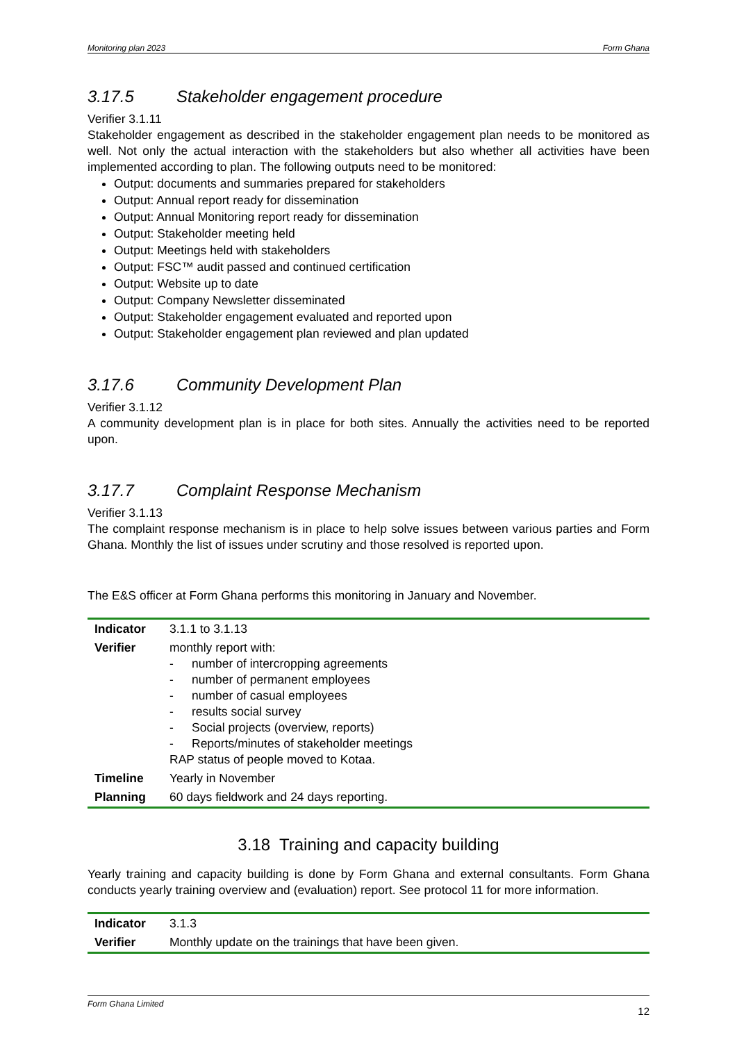Monitoring plan 2023 Form Ghana
3.17.5 Stakeholder engagement procedure
Verifier 3.1.11
Stakeholder engagement as described in the stakeholder engagement plan needs to be monitored as well. Not only the actual interaction with the stakeholders but also whether all activities have been implemented according to plan. The following outputs need to be monitored:
Output: documents and summaries prepared for stakeholders
Output: Annual report ready for dissemination
Output: Annual Monitoring report ready for dissemination
Output: Stakeholder meeting held
Output: Meetings held with stakeholders
Output: FSC™ audit passed and continued certification
Output: Website up to date
Output: Company Newsletter disseminated
Output: Stakeholder engagement evaluated and reported upon
Output: Stakeholder engagement plan reviewed and plan updated
3.17.6 Community Development Plan
Verifier 3.1.12
A community development plan is in place for both sites. Annually the activities need to be reported upon.
3.17.7 Complaint Response Mechanism
Verifier 3.1.13
The complaint response mechanism is in place to help solve issues between various parties and Form Ghana. Monthly the list of issues under scrutiny and those resolved is reported upon.
The E&S officer at Form Ghana performs this monitoring in January and November.
| Indicator | 3.1.1 to 3.1.13 |
| Verifier | monthly report with: - number of intercropping agreements - number of permanent employees - number of casual employees - results social survey - Social projects (overview, reports) - Reports/minutes of stakeholder meetings RAP status of people moved to Kotaa. |
| Timeline | Yearly in November |
| Planning | 60 days fieldwork and 24 days reporting. |
3.18 Training and capacity building
Yearly training and capacity building is done by Form Ghana and external consultants. Form Ghana conducts yearly training overview and (evaluation) report. See protocol 11 for more information.
| Indicator | 3.1.3 |
| Verifier | Monthly update on the trainings that have been given. |
Form Ghana Limited 12